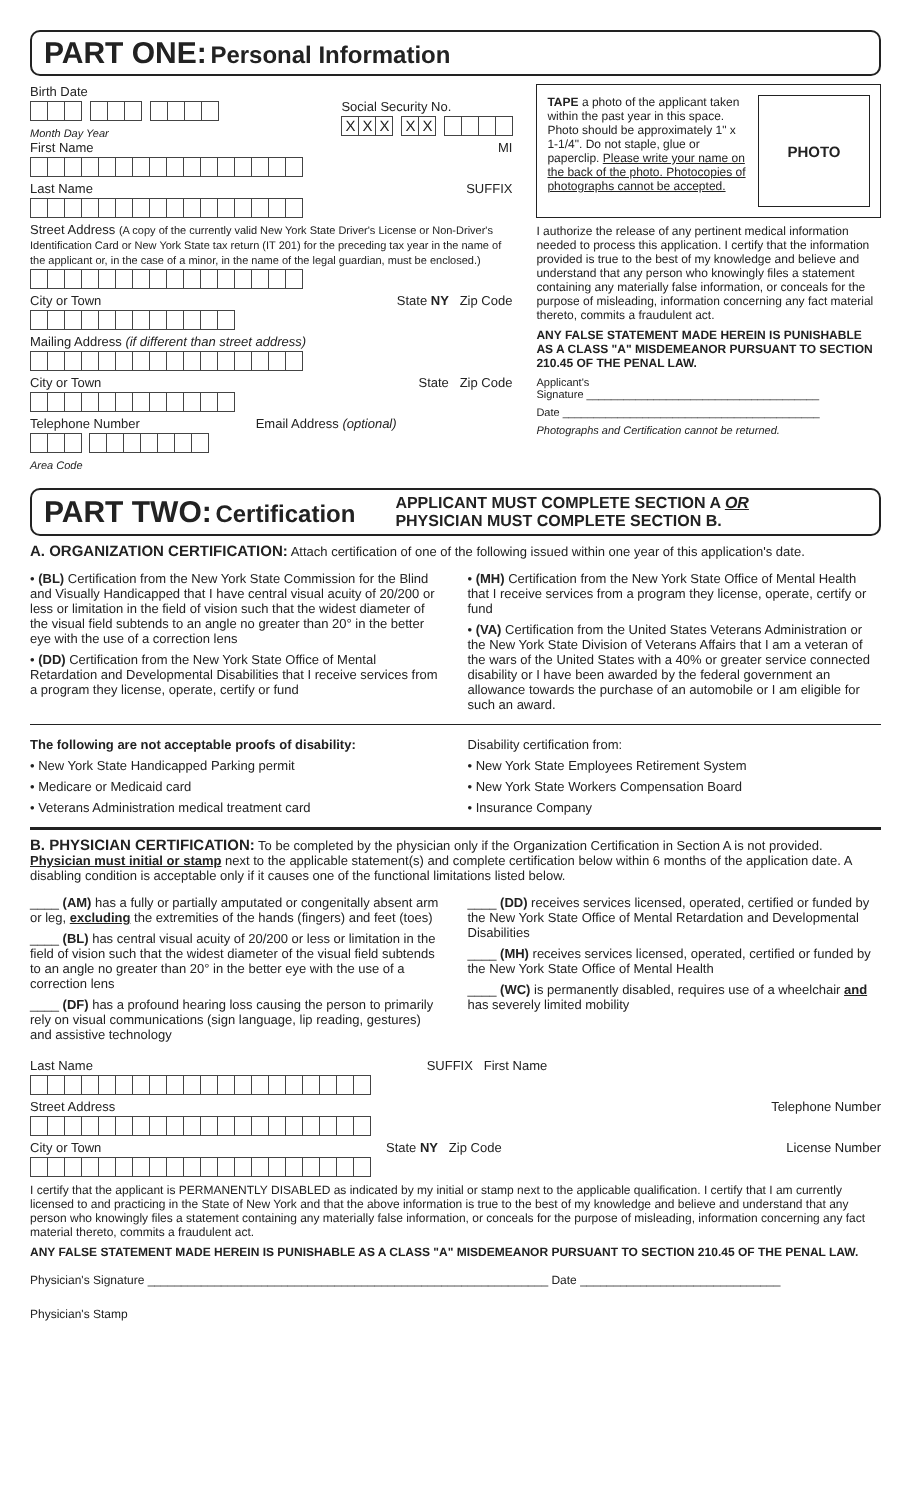PART ONE: Personal Information
Birth Date
Month Day Year
Social Security No.
XXXXX
First Name MI
Last Name SUFFIX
Street Address (A copy of the currently valid New York State Driver's License or Non-Driver's Identification Card or New York State tax return (IT 201) for the preceding tax year in the name of the applicant or, in the case of a minor, in the name of the legal guardian, must be enclosed.)
City or Town State NY Zip Code
Mailing Address (if different than street address)
City or Town State Zip Code
Telephone Number Email Address (optional)
Area Code
TAPE a photo of the applicant taken within the past year in this space. Photo should be approximately 1" x 1-1/4". Do not staple, glue or paperclip. Please write your name on the back of the photo. Photocopies of photographs cannot be accepted.
PHOTO
I authorize the release of any pertinent medical information needed to process this application. I certify that the information provided is true to the best of my knowledge and believe and understand that any person who knowingly files a statement containing any materially false information, or conceals for the purpose of misleading, information concerning any fact material thereto, commits a fraudulent act.
ANY FALSE STATEMENT MADE HEREIN IS PUNISHABLE AS A CLASS "A" MISDEMEANOR PURSUANT TO SECTION 210.45 OF THE PENAL LAW.
Applicant's
Signature ______________________________________
Date __________________________________________
Photographs and Certification cannot be returned.
PART TWO: Certification
APPLICANT MUST COMPLETE SECTION A OR
PHYSICIAN MUST COMPLETE SECTION B.
A. ORGANIZATION CERTIFICATION: Attach certification of one of the following issued within one year of this application's date.
• (BL) Certification from the New York State Commission for the Blind and Visually Handicapped that I have central visual acuity of 20/200 or less or limitation in the field of vision such that the widest diameter of the visual field subtends to an angle no greater than 20° in the better eye with the use of a correction lens
• (DD) Certification from the New York State Office of Mental Retardation and Developmental Disabilities that I receive services from a program they license, operate, certify or fund
• (MH) Certification from the New York State Office of Mental Health that I receive services from a program they license, operate, certify or fund
• (VA) Certification from the United States Veterans Administration or the New York State Division of Veterans Affairs that I am a veteran of the wars of the United States with a 40% or greater service connected disability or I have been awarded by the federal government an allowance towards the purchase of an automobile or I am eligible for such an award.
The following are not acceptable proofs of disability:
• New York State Handicapped Parking permit
• Medicare or Medicaid card
• Veterans Administration medical treatment card
Disability certification from:
• New York State Employees Retirement System
• New York State Workers Compensation Board
• Insurance Company
B. PHYSICIAN CERTIFICATION: To be completed by the physician only if the Organization Certification in Section A is not provided. Physician must initial or stamp next to the applicable statement(s) and complete certification below within 6 months of the application date. A disabling condition is acceptable only if it causes one of the functional limitations listed below.
____ (AM) has a fully or partially amputated or congenitally absent arm or leg, excluding the extremities of the hands (fingers) and feet (toes)
____ (BL) has central visual acuity of 20/200 or less or limitation in the field of vision such that the widest diameter of the visual field subtends to an angle no greater than 20° in the better eye with the use of a correction lens
____ (DF) has a profound hearing loss causing the person to primarily rely on visual communications (sign language, lip reading, gestures) and assistive technology
____ (DD) receives services licensed, operated, certified or funded by the New York State Office of Mental Retardation and Developmental Disabilities
____ (MH) receives services licensed, operated, certified or funded by the New York State Office of Mental Health
____ (WC) is permanently disabled, requires use of a wheelchair and has severely limited mobility
Last Name SUFFIX First Name
Street Address Telephone Number
City or Town State NY Zip Code License Number
I certify that the applicant is PERMANENTLY DISABLED as indicated by my initial or stamp next to the applicable qualification. I certify that I am currently licensed to and practicing in the State of New York and that the above information is true to the best of my knowledge and believe and understand that any person who knowingly files a statement containing any materially false information, or conceals for the purpose of misleading, information concerning any fact material thereto, commits a fraudulent act.
ANY FALSE STATEMENT MADE HEREIN IS PUNISHABLE AS A CLASS "A" MISDEMEANOR PURSUANT TO SECTION 210.45 OF THE PENAL LAW.
Physician's Signature ____________________________________________________________ Date ______________________________
Physician's Stamp